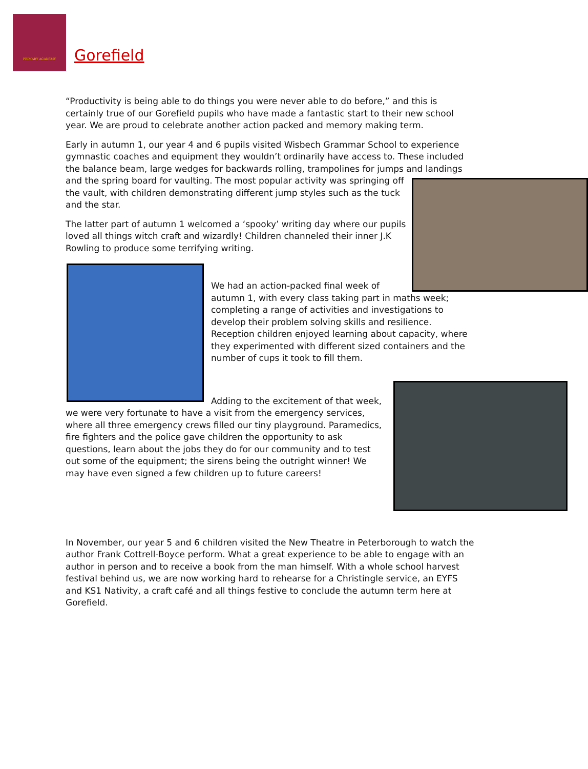PRIMARY ACADEMY
Gorefield
“Productivity is being able to do things you were never able to do before,” and this is certainly true of our Gorefield pupils who have made a fantastic start to their new school year. We are proud to celebrate another action packed and memory making term.
Early in autumn 1, our year 4 and 6 pupils visited Wisbech Grammar School to experience gymnastic coaches and equipment they wouldn’t ordinarily have access to. These included the balance beam, large wedges for backwards rolling, trampolines for jumps and landings and the spring board for vaulting. The most popular activity was springing off the vault, with children demonstrating different jump styles such as the tuck and the star.
The latter part of autumn 1 welcomed a ‘spooky’ writing day where our pupils loved all things witch craft and wizardly! Children channeled their inner J.K Rowling to produce some terrifying writing.
We had an action-packed final week of autumn 1, with every class taking part in maths week; completing a range of activities and investigations to develop their problem solving skills and resilience. Reception children enjoyed learning about capacity, where they experimented with different sized containers and the number of cups it took to fill them.
Adding to the excitement of that week, we were very fortunate to have a visit from the emergency services, where all three emergency crews filled our tiny playground. Paramedics, fire fighters and the police gave children the opportunity to ask questions, learn about the jobs they do for our community and to test out some of the equipment; the sirens being the outright winner! We may have even signed a few children up to future careers!
In November, our year 5 and 6 children visited the New Theatre in Peterborough to watch the author Frank Cottrell-Boyce perform. What a great experience to be able to engage with an author in person and to receive a book from the man himself. With a whole school harvest festival behind us, we are now working hard to rehearse for a Christingle service, an EYFS and KS1 Nativity, a craft café and all things festive to conclude the autumn term here at Gorefield.